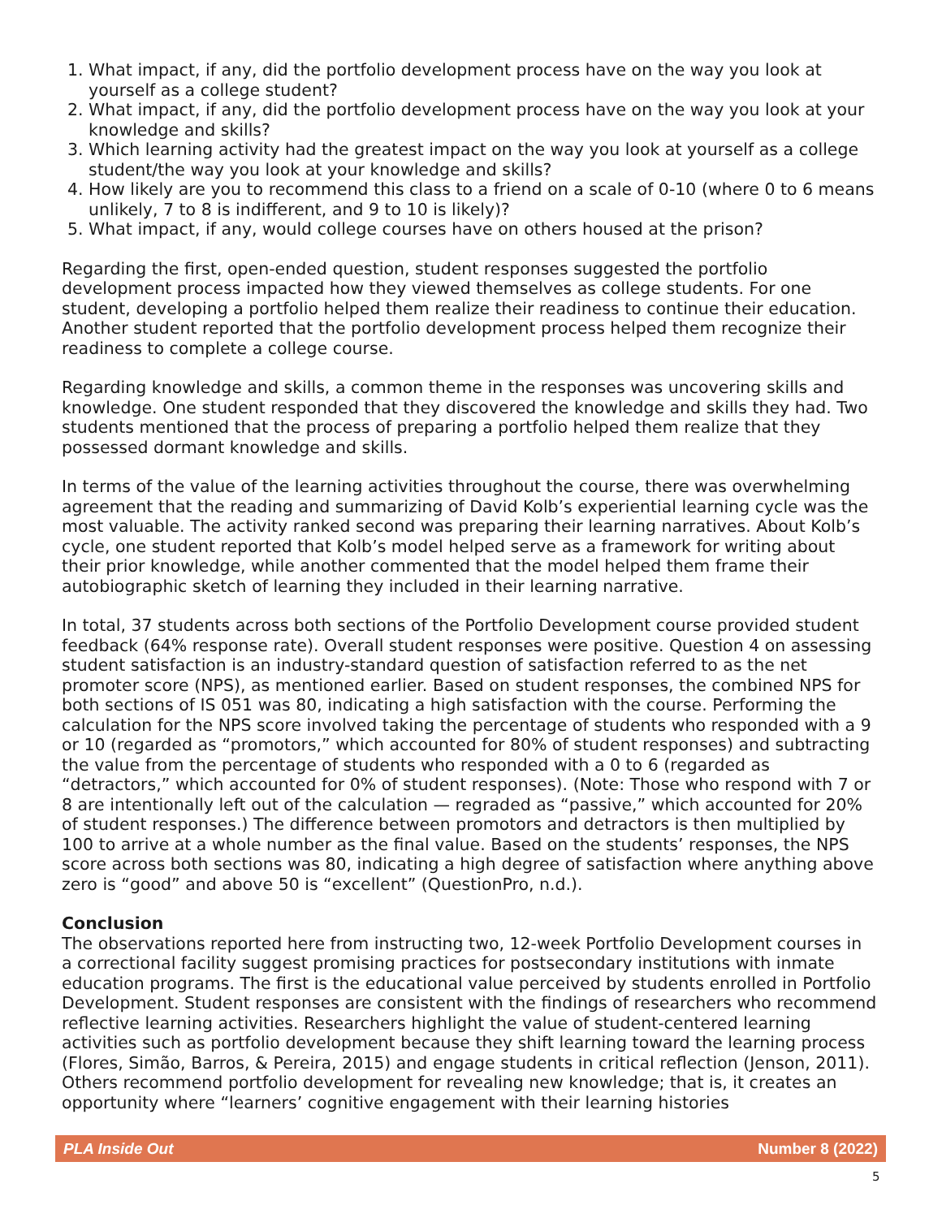1. What impact, if any, did the portfolio development process have on the way you look at yourself as a college student?
2. What impact, if any, did the portfolio development process have on the way you look at your knowledge and skills?
3. Which learning activity had the greatest impact on the way you look at yourself as a college student/the way you look at your knowledge and skills?
4. How likely are you to recommend this class to a friend on a scale of 0-10 (where 0 to 6 means unlikely, 7 to 8 is indifferent, and 9 to 10 is likely)?
5. What impact, if any, would college courses have on others housed at the prison?
Regarding the first, open-ended question, student responses suggested the portfolio development process impacted how they viewed themselves as college students. For one student, developing a portfolio helped them realize their readiness to continue their education. Another student reported that the portfolio development process helped them recognize their readiness to complete a college course.
Regarding knowledge and skills, a common theme in the responses was uncovering skills and knowledge. One student responded that they discovered the knowledge and skills they had. Two students mentioned that the process of preparing a portfolio helped them realize that they possessed dormant knowledge and skills.
In terms of the value of the learning activities throughout the course, there was overwhelming agreement that the reading and summarizing of David Kolb’s experiential learning cycle was the most valuable. The activity ranked second was preparing their learning narratives. About Kolb’s cycle, one student reported that Kolb’s model helped serve as a framework for writing about their prior knowledge, while another commented that the model helped them frame their autobiographic sketch of learning they included in their learning narrative.
In total, 37 students across both sections of the Portfolio Development course provided student feedback (64% response rate). Overall student responses were positive. Question 4 on assessing student satisfaction is an industry-standard question of satisfaction referred to as the net promoter score (NPS), as mentioned earlier. Based on student responses, the combined NPS for both sections of IS 051 was 80, indicating a high satisfaction with the course. Performing the calculation for the NPS score involved taking the percentage of students who responded with a 9 or 10 (regarded as “promotors,” which accounted for 80% of student responses) and subtracting the value from the percentage of students who responded with a 0 to 6 (regarded as “detractors,” which accounted for 0% of student responses). (Note: Those who respond with 7 or 8 are intentionally left out of the calculation — regraded as “passive,” which accounted for 20% of student responses.) The difference between promotors and detractors is then multiplied by 100 to arrive at a whole number as the final value. Based on the students’ responses, the NPS score across both sections was 80, indicating a high degree of satisfaction where anything above zero is “good” and above 50 is “excellent” (QuestionPro, n.d.).
Conclusion
The observations reported here from instructing two, 12-week Portfolio Development courses in a correctional facility suggest promising practices for postsecondary institutions with inmate education programs. The first is the educational value perceived by students enrolled in Portfolio Development. Student responses are consistent with the findings of researchers who recommend reflective learning activities. Researchers highlight the value of student-centered learning activities such as portfolio development because they shift learning toward the learning process (Flores, Simão, Barros, & Pereira, 2015) and engage students in critical reflection (Jenson, 2011). Others recommend portfolio development for revealing new knowledge; that is, it creates an opportunity where “learners’ cognitive engagement with their learning histories
PLA Inside Out Number 8 (2022)
5